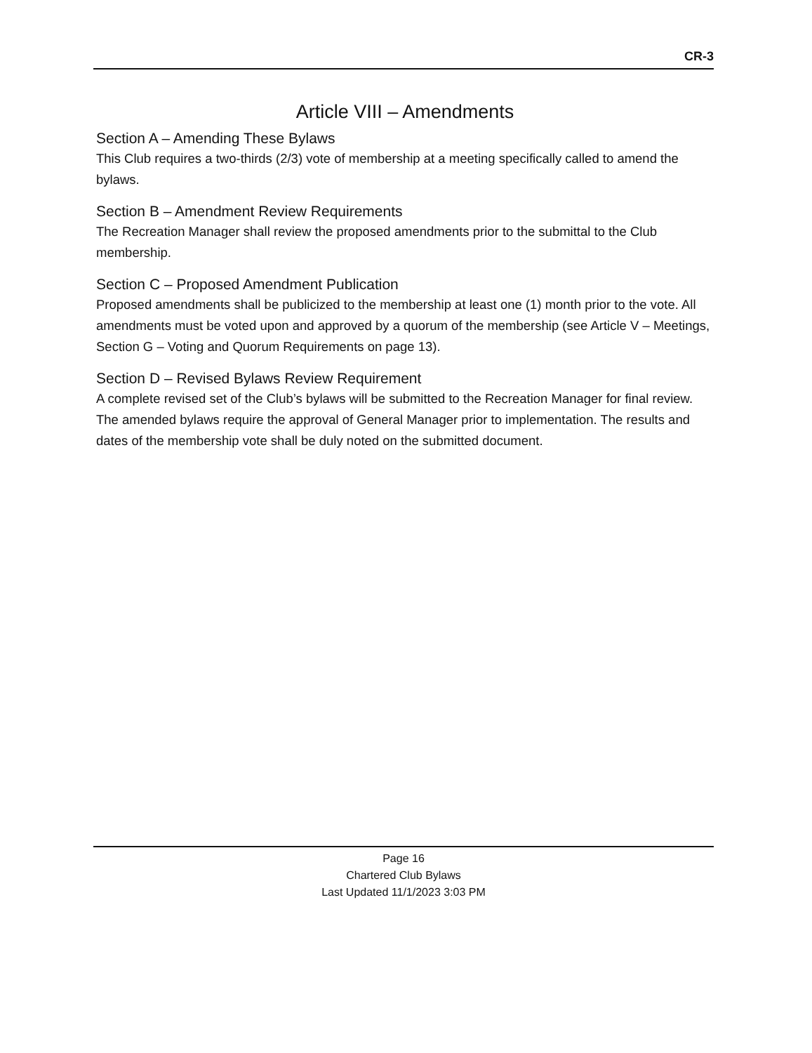CR-3
Article VIII – Amendments
Section A – Amending These Bylaws
This Club requires a two-thirds (2/3) vote of membership at a meeting specifically called to amend the bylaws.
Section B – Amendment Review Requirements
The Recreation Manager shall review the proposed amendments prior to the submittal to the Club membership.
Section C – Proposed Amendment Publication
Proposed amendments shall be publicized to the membership at least one (1) month prior to the vote. All amendments must be voted upon and approved by a quorum of the membership (see Article V – Meetings, Section G – Voting and Quorum Requirements on page 13).
Section D – Revised Bylaws Review Requirement
A complete revised set of the Club’s bylaws will be submitted to the Recreation Manager for final review. The amended bylaws require the approval of General Manager prior to implementation. The results and dates of the membership vote shall be duly noted on the submitted document.
Page 16
Chartered Club Bylaws
Last Updated 11/1/2023 3:03 PM